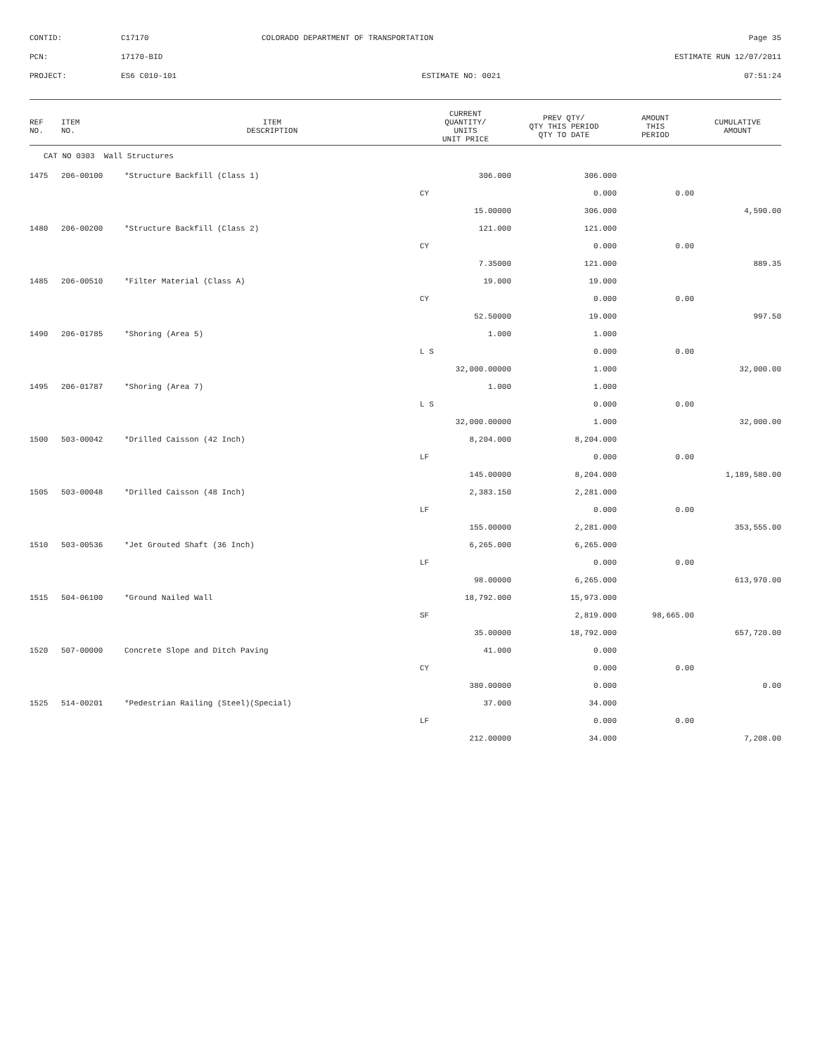| CONTID: | C17170 | COLORADO DEPARTMENT OF TRANSPORTATION | Page 35 |
| PCN: | 17170-BID | | ESTIMATE RUN 12/07/2011 |
| PROJECT: | ES6 C010-101 | ESTIMATE NO: 0021 | 07:51:24 |
| REF NO. | ITEM NO. | ITEM DESCRIPTION | CURRENT QUANTITY/ UNITS UNIT PRICE | PREV QTY/ QTY THIS PERIOD QTY TO DATE | AMOUNT THIS PERIOD | CUMULATIVE AMOUNT |
| --- | --- | --- | --- | --- | --- | --- |
| CAT NO 0303 Wall Structures | | | | | | |
| 1475 | 206-00100 | *Structure Backfill (Class 1) | 306.000 | 306.000 | | |
| | | | CY | 0.000 | 0.00 | |
| | | | 15.00000 | 306.000 | | 4,590.00 |
| 1480 | 206-00200 | *Structure Backfill (Class 2) | 121.000 | 121.000 | | |
| | | | CY | 0.000 | 0.00 | |
| | | | 7.35000 | 121.000 | | 889.35 |
| 1485 | 206-00510 | *Filter Material (Class A) | 19.000 | 19.000 | | |
| | | | CY | 0.000 | 0.00 | |
| | | | 52.50000 | 19.000 | | 997.50 |
| 1490 | 206-01785 | *Shoring (Area 5) | 1.000 | 1.000 | | |
| | | | L S | 0.000 | 0.00 | |
| | | | 32,000.00000 | 1.000 | | 32,000.00 |
| 1495 | 206-01787 | *Shoring (Area 7) | 1.000 | 1.000 | | |
| | | | L S | 0.000 | 0.00 | |
| | | | 32,000.00000 | 1.000 | | 32,000.00 |
| 1500 | 503-00042 | *Drilled Caisson (42 Inch) | 8,204.000 | 8,204.000 | | |
| | | | LF | 0.000 | 0.00 | |
| | | | 145.00000 | 8,204.000 | | 1,189,580.00 |
| 1505 | 503-00048 | *Drilled Caisson (48 Inch) | 2,383.150 | 2,281.000 | | |
| | | | LF | 0.000 | 0.00 | |
| | | | 155.00000 | 2,281.000 | | 353,555.00 |
| 1510 | 503-00536 | *Jet Grouted Shaft (36 Inch) | 6,265.000 | 6,265.000 | | |
| | | | LF | 0.000 | 0.00 | |
| | | | 98.00000 | 6,265.000 | | 613,970.00 |
| 1515 | 504-06100 | *Ground Nailed Wall | 18,792.000 | 15,973.000 | | |
| | | | SF | 2,819.000 | 98,665.00 | |
| | | | 35.00000 | 18,792.000 | | 657,720.00 |
| 1520 | 507-00000 | Concrete Slope and Ditch Paving | 41.000 | 0.000 | | |
| | | | CY | 0.000 | 0.00 | |
| | | | 380.00000 | 0.000 | | 0.00 |
| 1525 | 514-00201 | *Pedestrian Railing (Steel)(Special) | 37.000 | 34.000 | | |
| | | | LF | 0.000 | 0.00 | |
| | | | 212.00000 | 34.000 | | 7,208.00 |